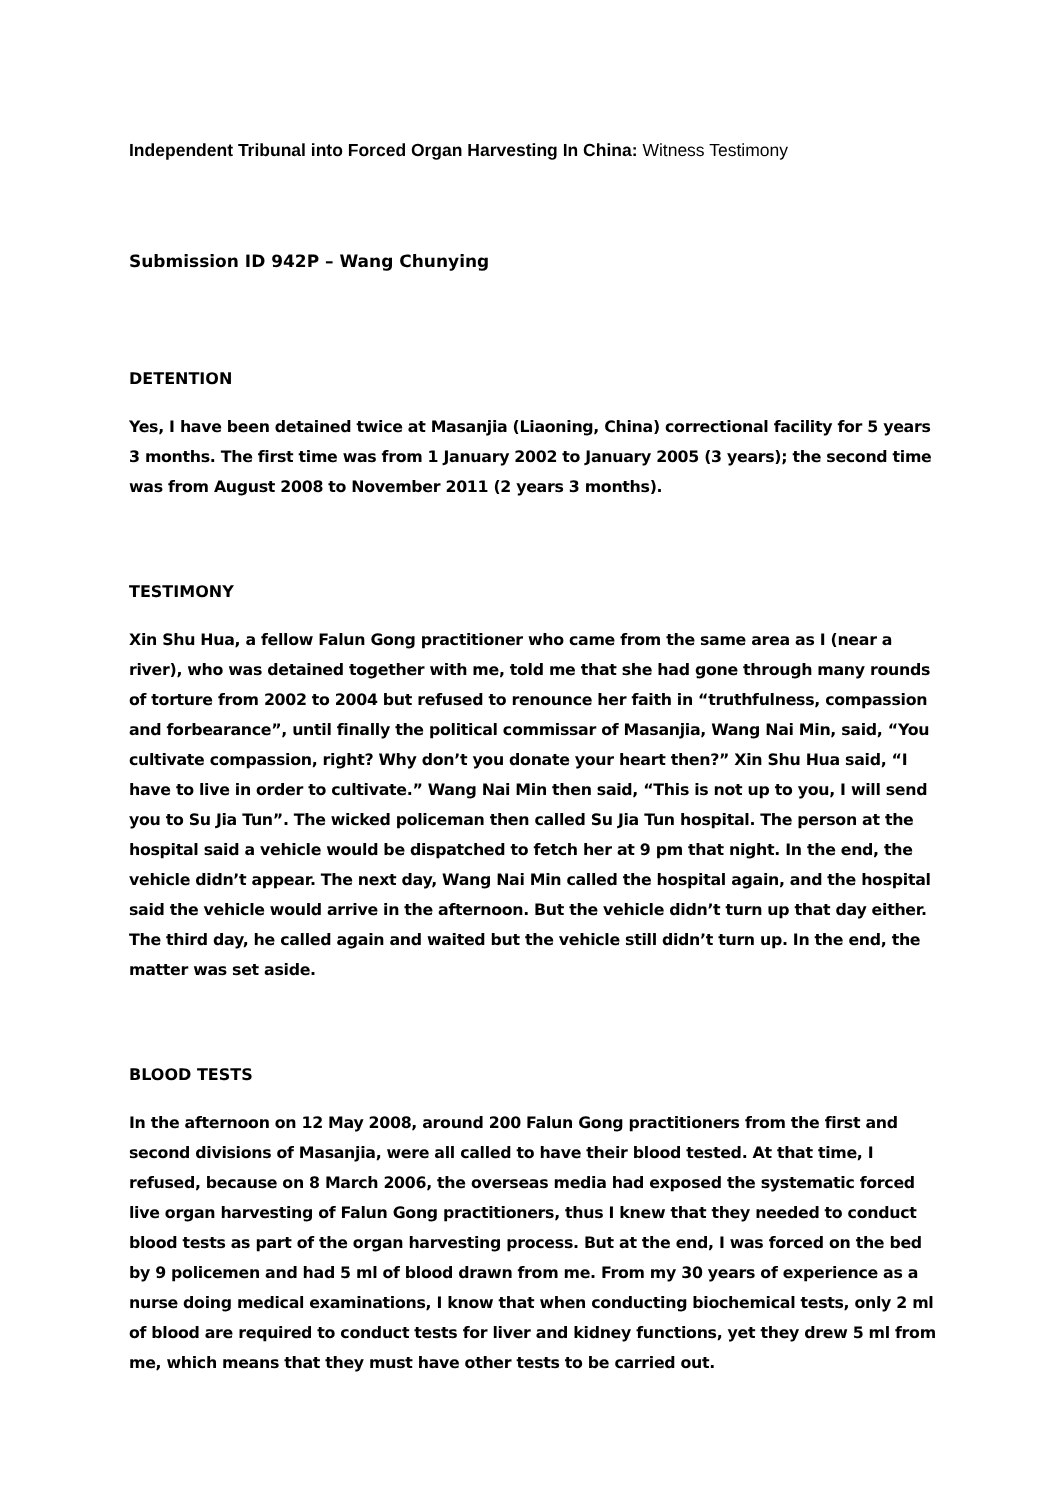Independent Tribunal into Forced Organ Harvesting In China: Witness Testimony
Submission ID 942P – Wang Chunying
DETENTION
Yes, I have been detained twice at Masanjia (Liaoning, China) correctional facility for 5 years 3 months. The first time was from 1 January 2002 to January 2005 (3 years); the second time was from August 2008 to November 2011 (2 years 3 months).
TESTIMONY
Xin Shu Hua, a fellow Falun Gong practitioner who came from the same area as I (near a river), who was detained together with me, told me that she had gone through many rounds of torture from 2002 to 2004 but refused to renounce her faith in “truthfulness, compassion and forbearance”, until finally the political commissar of Masanjia, Wang Nai Min, said, “You cultivate compassion, right? Why don’t you donate your heart then?” Xin Shu Hua said, “I have to live in order to cultivate.” Wang Nai Min then said, “This is not up to you, I will send you to Su Jia Tun”. The wicked policeman then called Su Jia Tun hospital. The person at the hospital said a vehicle would be dispatched to fetch her at 9 pm that night. In the end, the vehicle didn’t appear. The next day, Wang Nai Min called the hospital again, and the hospital said the vehicle would arrive in the afternoon. But the vehicle didn’t turn up that day either. The third day, he called again and waited but the vehicle still didn’t turn up. In the end, the matter was set aside.
BLOOD TESTS
In the afternoon on 12 May 2008, around 200 Falun Gong practitioners from the first and second divisions of Masanjia, were all called to have their blood tested. At that time, I refused, because on 8 March 2006, the overseas media had exposed the systematic forced live organ harvesting of Falun Gong practitioners, thus I knew that they needed to conduct blood tests as part of the organ harvesting process. But at the end, I was forced on the bed by 9 policemen and had 5 ml of blood drawn from me. From my 30 years of experience as a nurse doing medical examinations, I know that when conducting biochemical tests, only 2 ml of blood are required to conduct tests for liver and kidney functions, yet they drew 5 ml from me, which means that they must have other tests to be carried out.